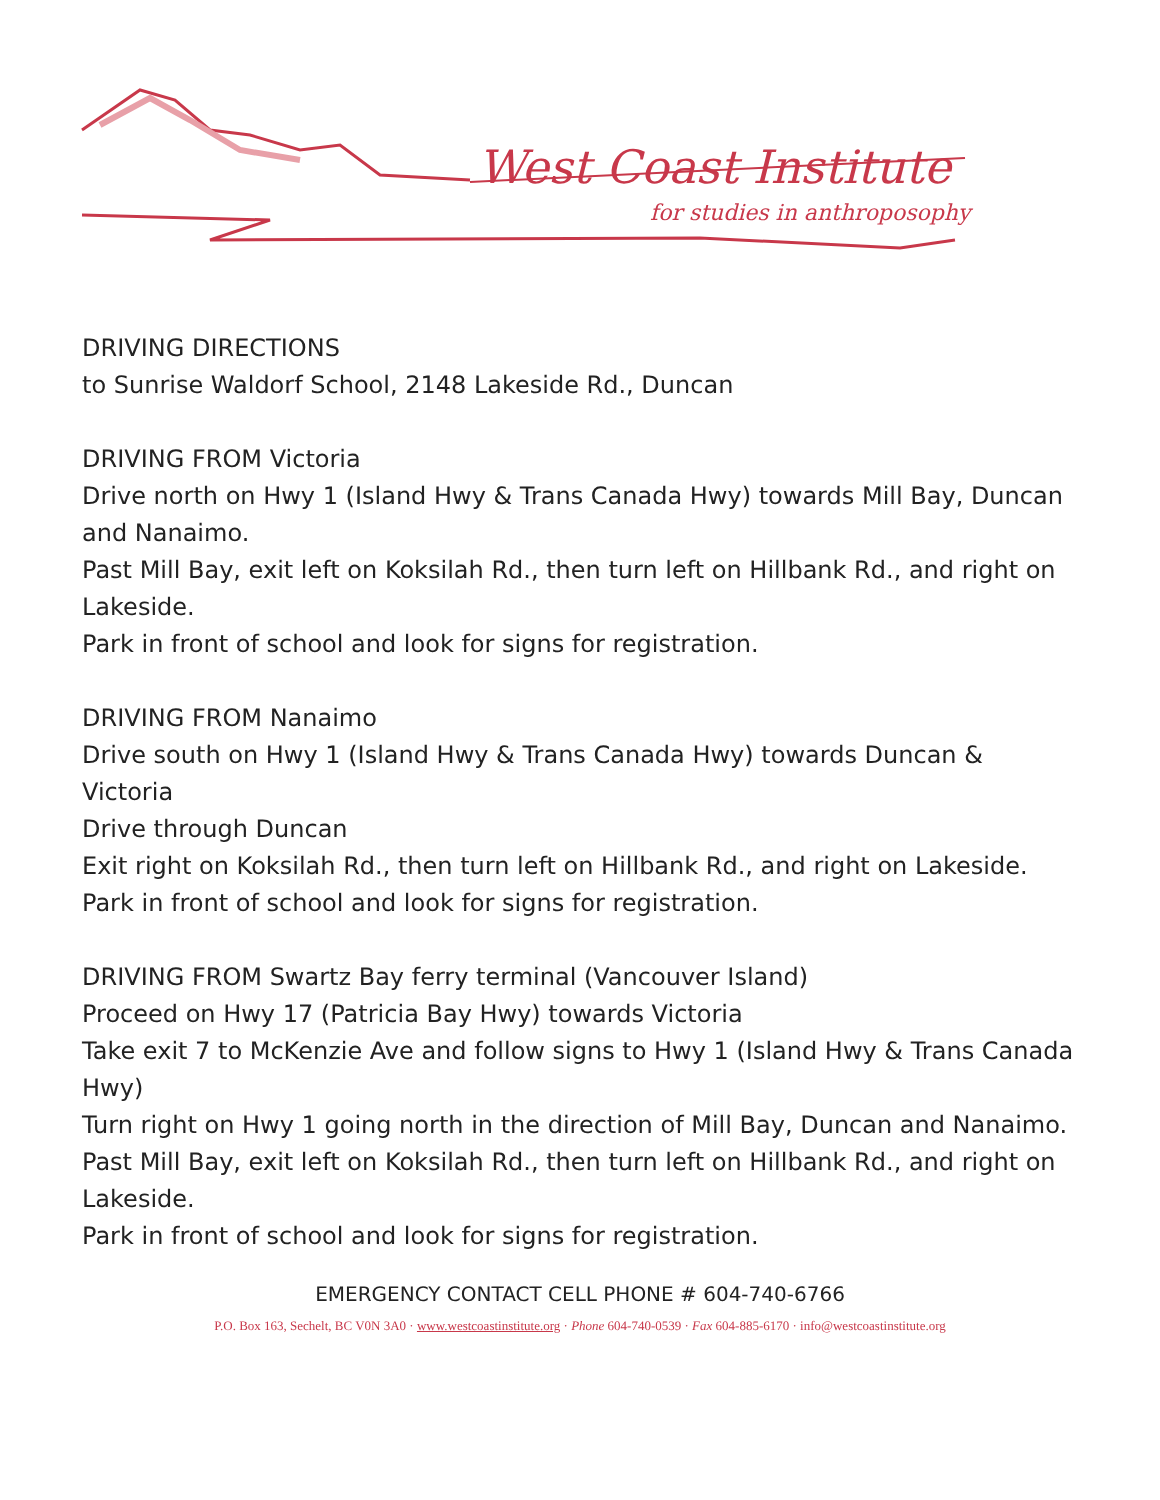West Coast Institute
for studies in anthroposophy
DRIVING DIRECTIONS
to Sunrise Waldorf School, 2148 Lakeside Rd., Duncan
DRIVING FROM Victoria
Drive north on Hwy 1 (Island Hwy & Trans Canada Hwy) towards Mill Bay, Duncan and Nanaimo.
Past Mill Bay, exit left on Koksilah Rd., then turn left on Hillbank Rd., and right on Lakeside.
Park in front of school and look for signs for registration.
DRIVING FROM Nanaimo
Drive south on Hwy 1 (Island Hwy & Trans Canada Hwy) towards Duncan & Victoria
Drive through Duncan
Exit right on Koksilah Rd., then turn left on Hillbank Rd., and right on Lakeside.
Park in front of school and look for signs for registration.
DRIVING FROM Swartz Bay ferry terminal (Vancouver Island)
Proceed on Hwy 17 (Patricia Bay Hwy) towards Victoria
Take exit 7 to McKenzie Ave and follow signs to Hwy 1 (Island Hwy & Trans Canada Hwy)
Turn right on Hwy 1 going north in the direction of Mill Bay, Duncan and Nanaimo.
Past Mill Bay, exit left on Koksilah Rd., then turn left on Hillbank Rd., and right on Lakeside.
Park in front of school and look for signs for registration.
EMERGENCY CONTACT CELL PHONE # 604-740-6766
P.O. Box 163, Sechelt, BC V0N 3A0 · www.westcoastinstitute.org · Phone 604-740-0539 · Fax 604-885-6170 · info@westcoastinstitute.org